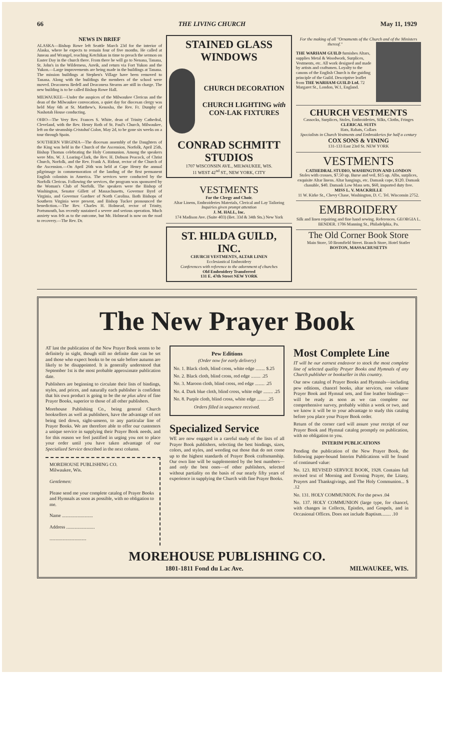66 THE LIVING CHURCH May 11, 1929
NEWS IN BRIEF
ALASKA—Bishop Rowe left Seattle March 23d for the interior of Alaska, where he expects to remain four of five months. He called at Juneau and Wrangel, reaching Ketchikan in time to preach the sermon on Easter Day in the church there. From there he will go to Nenana, Tanana, St. John's in the Wilderness, Anvik, and return via Fort Yukon and the Yukon.—Large improvements are being made in the buildings at Tanana. The mission buildings at Stephen's Village have been removed to Tanana. Along with the buildings the members of the school were moved. Deaconess Bedell and Deaconess Stearns are still in charge. The new building is to be called Bishop Rowe Hall.
MILWAUKEE—Under the auspices of the Milwaukee Clericus and the dean of the Milwaukee convocation, a quiet day for diocesan clergy was held May 6th at St. Matthew's, Kenosha, the Rev. Fr. Dunphy of Nashotah House conducting.
OHIO—The Very Rev. Frances S. White, dean of Trinity Cathedral, Cleveland, with the Rev. Henry Roth of St. Paul's Church, Milwaukee, left on the steamship Cristobal Colon, May 2d, to be gone six weeks on a tour through Spain.
SOUTHERN VIRGINIA—The diocesan assembly of the Daughters of the King was held in the Church of the Ascension, Norfolk, April 25th, Bishop Thomas celebrating the Holy Communion. Among the speakers were Mrs. W. J. Loaring-Clark, the Rev. H. Dobson Peacock, of Christ Church, Norfolk, and the Rev. Frank A. Ridout, rector of the Church of the Ascension.—On April 26th was held at Cape Henry the annual pilgrimage in commemoration of the landing of the first permanent English colonists in America. The services were conducted by the Norfolk Clericus. Following the services, the program was sponsored by the Woman's Club of Norfolk. The speakers were the Bishop of Washington, Senator Gillett of Massachusetts, Governor Byrd of Virginia, and Governor Gardner of North Carolina. Both Bishops of Southern Virginia were present, and Bishop Tucker pronounced the benediction.—The Rev. Charles H. Holmead, rector of Trinity, Portsmouth, has recently sustained a severe and serious operation. Much anxiety was felt as to the outcome, but Mr. Holmead is now on the road to recovery.—The Rev. Dr.
STAINED GLASS WINDOWS
CHURCH DECORATION
CHURCH LIGHTING with CON-LAK FIXTURES
CONRAD SCHMITT
STUDIOS
1707 WISCONSIN AVE., MILWAUKEE, WIS.
11 WEST 42<sup>nd</sup> ST., NEW YORK, CITY
VESTMENTS
For the Clergy and Choir.
Altar Linens, Embroideries Materials, Clerical and Lay Tailoring
Inquiries given prompt attention
J. M. HALL, Inc.
174 Madison Ave. (Suite 403) (Bet. 33d & 34th Sts.) New York
ST. HILDA GUILD, INC.
CHURCH VESTMENTS, ALTAR LINEN
Ecclesiastical Embroidery
Conferences with reference to the adornment of churches
Old Embroidery Transferred
131 E. 47th Street NEW YORK
For the making of all "Ornaments of the Church and of the Ministers thereof."
THE WARHAM GUILD furnishes Altars, supplies Metal & Woodwork, Surplices, Vestments, etc. All work designed and made by artists and craftsmen. Loyalty to the canons of the English Church is the guiding principle of the Guild. Descriptive leaflet from THE WARHAM GUILD Ltd. 72 Margaret St., London, W.1, England.
CHURCH VESTMENTS
Cassocks, Surplices, Stoles, Embroideries, Silks, Cloths, Fringes
CLERICAL SUITS
Hats, Rabats, Collars
Specialists in Church Vestments and Embroideries for half a century
COX SONS & VINING
131-133 East 23rd St. NEW YORK
VESTMENTS
CATHEDRAL STUDIO, WASHINGTON AND LONDON
Stoles with crosses, $7.50 up. Burse and veil, $15 up. Albs, surplices, exquisite Altar linens. Altar hangings, etc. Damask cope, $120. Damask chasuble, $40. Damask Low Mass sets, $60, imported duty free.
MISS L. V. MACKRILLE
11 W. Kirke St., Chevy Chase, Washington, D. C. Tel. Wisconsin 2752.
EMBROIDERY
Silk and linen repairing and fine hand sewing. References. GEORGIA L. BENDER. 1706 Manning St., Philadelphia, Pa.
The Old Corner Book Store
Main Store, 50 Bromfield Street. Branch Store, Hotel Statler
BOSTON, MASSACHUSETTS
The New Prayer Book
AT last the publication of the New Prayer Book seems to be definitely in sight, though still no definite date can be set and those who expect books to be on sale before autumn are likely to be disappointed. It is generally understood that September 1st is the most probable approximate publication date.
Publishers are beginning to circulate their lists of bindings, styles, and prices, and naturally each publisher is confident that his own product is going to be the ne plus ultra of fine Prayer Books, superior to those of all other publishers.
Morehouse Publishing Co., being general Church booksellers as well as publishers, have the advantage of not being tied down, sight-unseen, to any particular line of Prayer Books. We are therefore able to offer our customers a unique service in supplying their Prayer Book needs, and for this reason we feel justified in urging you not to place your order until you have taken advantage of our Specialized Service described in the next column.
MOREHOUSE PUBLISHING CO.
Milwaukee, Wis.
Gentlemen:
Please send me your complete catalog of Prayer Books and Hymnals as soon as possible, with no obligation to me.
Name ..........................
Address ........................
...............................
Pew Editions
(Order now for early delivery)
No. 1. Black cloth, blind cross, white edge ........ $.25
No. 2. Black cloth, blind cross, red edge ........ .25
No. 3. Maroon cloth, blind cross, red edge ........ .25
No. 4. Dark blue cloth, blind cross, white edge ........ .25
No. 8. Purple cloth, blind cross, white edge ........ .25
Orders filled in sequence received.
Specialized Service
WE are now engaged in a careful study of the lists of all Prayer Book publishers, selecting the best bindings, sizes, colors, and styles, and weeding out those that do not come up to the highest standards of Prayer Book craftsmanship. Our own line will be supplemented by the best numbers—and only the best ones—of other publishers, selected without partiality on the basis of our nearly fifty years of experience in supplying the Church with fine Prayer Books.
Most Complete Line
IT will be our earnest endeavor to stock the most complete line of selected quality Prayer Books and Hymnals of any Church publisher or bookseller in this country.
Our new catalog of Prayer Books and Hymnals—including pew editions, chancel books, altar services, one volume Prayer Book and Hymnal sets, and fine leather bindings—will be ready as soon as we can complete our comprehensive survey, probably within a week or two, and we know it will be to your advantage to study this catalog before you place your Prayer Book order.
Return of the corner card will assure your receipt of our Prayer Book and Hymnal catalog promptly on publication, with no obligation to you.
INTERIM PUBLICATIONS
Pending the publication of the New Prayer Book, the following paper-bound Interim Publications will be found of continued value:
No. 123. REVISED SERVICE BOOK, 1928. Contains full revised text of Morning and Evening Prayer, the Litany, Prayers and Thanksgivings, and The Holy Communion... $ .12
No. 131. HOLY COMMUNION. For the pews .04
No. 137. HOLY COMMUNION (large type, for chancel, with changes in Collects, Epistles, and Gospels, and in Occasional Offices. Does not include Baptism........ .10
MOREHOUSE PUBLISHING CO.
1801-1811 Fond du Lac Ave. MILWAUKEE, WIS.